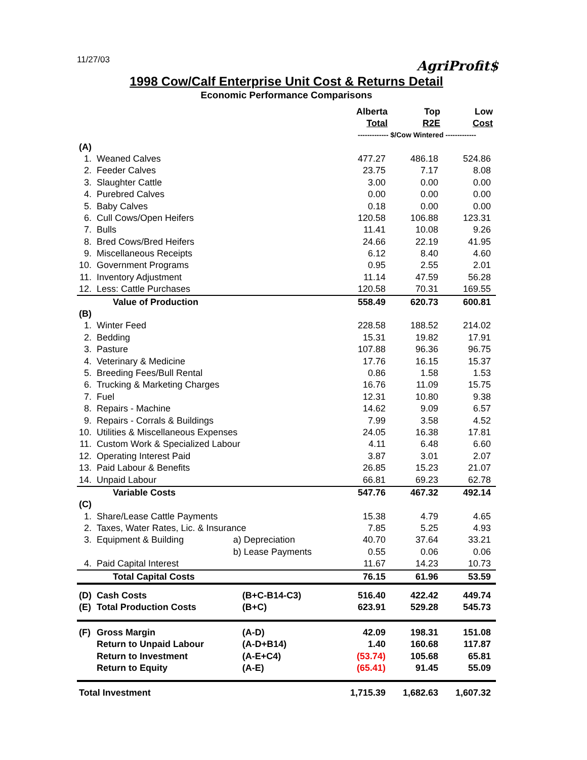11/27/03
AgriProfit$
1998 Cow/Calf Enterprise Unit Cost & Returns Detail
Economic Performance Comparisons
| | | | | Alberta Total | Top R2E | Low Cost |
| --- | --- | --- | --- | --- | --- | --- |
| | | | | ------------- $/Cow Wintered ------------- | | |
| (A) | | | | | | |
| 1. | Weaned Calves | | | 477.27 | 486.18 | 524.86 |
| 2. | Feeder Calves | | | 23.75 | 7.17 | 8.08 |
| 3. | Slaughter Cattle | | | 3.00 | 0.00 | 0.00 |
| 4. | Purebred Calves | | | 0.00 | 0.00 | 0.00 |
| 5. | Baby Calves | | | 0.18 | 0.00 | 0.00 |
| 6. | Cull Cows/Open Heifers | | | 120.58 | 106.88 | 123.31 |
| 7. | Bulls | | | 11.41 | 10.08 | 9.26 |
| 8. | Bred Cows/Bred Heifers | | | 24.66 | 22.19 | 41.95 |
| 9. | Miscellaneous Receipts | | | 6.12 | 8.40 | 4.60 |
| 10. | Government Programs | | | 0.95 | 2.55 | 2.01 |
| 11. | Inventory Adjustment | | | 11.14 | 47.59 | 56.28 |
| 12. | Less: Cattle Purchases | | | 120.58 | 70.31 | 169.55 |
| | Value of Production | | | 558.49 | 620.73 | 600.81 |
| (B) | | | | | | |
| 1. | Winter Feed | | | 228.58 | 188.52 | 214.02 |
| 2. | Bedding | | | 15.31 | 19.82 | 17.91 |
| 3. | Pasture | | | 107.88 | 96.36 | 96.75 |
| 4. | Veterinary & Medicine | | | 17.76 | 16.15 | 15.37 |
| 5. | Breeding Fees/Bull Rental | | | 0.86 | 1.58 | 1.53 |
| 6. | Trucking & Marketing Charges | | | 16.76 | 11.09 | 15.75 |
| 7. | Fuel | | | 12.31 | 10.80 | 9.38 |
| 8. | Repairs - Machine | | | 14.62 | 9.09 | 6.57 |
| 9. | Repairs - Corrals & Buildings | | | 7.99 | 3.58 | 4.52 |
| 10. | Utilities & Miscellaneous Expenses | | | 24.05 | 16.38 | 17.81 |
| 11. | Custom Work & Specialized Labour | | | 4.11 | 6.48 | 6.60 |
| 12. | Operating Interest Paid | | | 3.87 | 3.01 | 2.07 |
| 13. | Paid Labour & Benefits | | | 26.85 | 15.23 | 21.07 |
| 14. | Unpaid Labour | | | 66.81 | 69.23 | 62.78 |
| | Variable Costs | | | 547.76 | 467.32 | 492.14 |
| (C) | | | | | | |
| 1. | Share/Lease Cattle Payments | | | 15.38 | 4.79 | 4.65 |
| 2. | Taxes, Water Rates, Lic. & Insurance | | | 7.85 | 5.25 | 4.93 |
| 3. | Equipment & Building | a) Depreciation | | 40.70 | 37.64 | 33.21 |
| | | b) Lease Payments | | 0.55 | 0.06 | 0.06 |
| 4. | Paid Capital Interest | | | 11.67 | 14.23 | 10.73 |
| | Total Capital Costs | | | 76.15 | 61.96 | 53.59 |
| (D) | Cash Costs | | (B+C-B14-C3) | 516.40 | 422.42 | 449.74 |
| (E) | Total Production Costs | | (B+C) | 623.91 | 529.28 | 545.73 |
| (F) | Gross Margin | | (A-D) | 42.09 | 198.31 | 151.08 |
| | Return to Unpaid Labour | | (A-D+B14) | 1.40 | 160.68 | 117.87 |
| | Return to Investment | | (A-E+C4) | (53.74) | 105.68 | 65.81 |
| | Return to Equity | | (A-E) | (65.41) | 91.45 | 55.09 |
| Total Investment | | | | 1,715.39 | 1,682.63 | 1,607.32 |